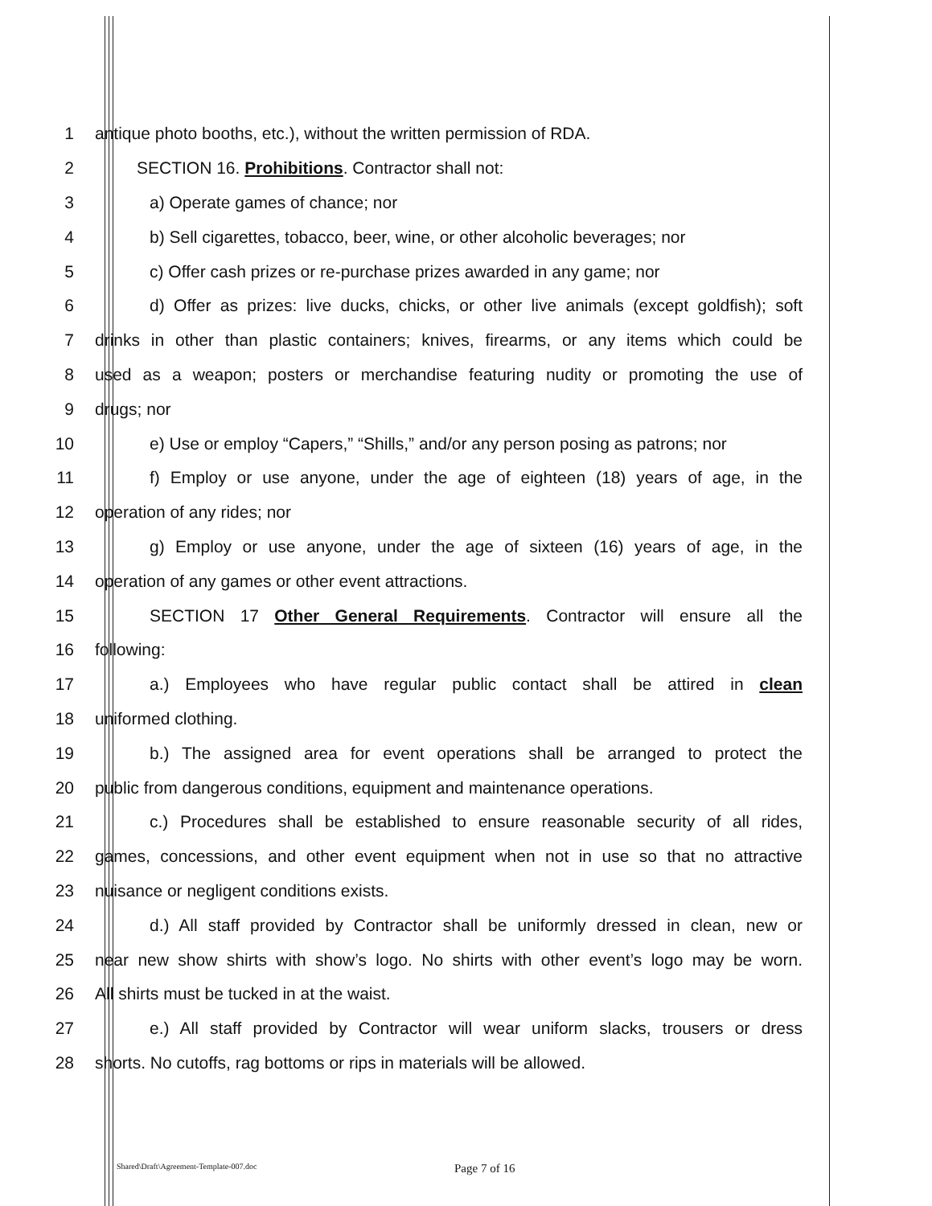1 antique photo booths, etc.), without the written permission of RDA.
2 SECTION 16. Prohibitions. Contractor shall not:
3 a) Operate games of chance; nor
4 b) Sell cigarettes, tobacco, beer, wine, or other alcoholic beverages; nor
5 c) Offer cash prizes or re-purchase prizes awarded in any game; nor
6 d) Offer as prizes: live ducks, chicks, or other live animals (except goldfish); soft
7 drinks in other than plastic containers; knives, firearms, or any items which could be
8 used as a weapon; posters or merchandise featuring nudity or promoting the use of
9 drugs; nor
10 e) Use or employ “Capers,” “Shills,” and/or any person posing as patrons; nor
11 f) Employ or use anyone, under the age of eighteen (18) years of age, in the
12 operation of any rides; nor
13 g) Employ or use anyone, under the age of sixteen (16) years of age, in the
14 operation of any games or other event attractions.
15 SECTION 17 Other General Requirements. Contractor will ensure all the
16 following:
17 a.) Employees who have regular public contact shall be attired in clean
18 uniformed clothing.
19 b.) The assigned area for event operations shall be arranged to protect the
20 public from dangerous conditions, equipment and maintenance operations.
21 c.) Procedures shall be established to ensure reasonable security of all rides,
22 games, concessions, and other event equipment when not in use so that no attractive
23 nuisance or negligent conditions exists.
24 d.) All staff provided by Contractor shall be uniformly dressed in clean, new or
25 near new show shirts with show’s logo. No shirts with other event’s logo may be worn.
26 All shirts must be tucked in at the waist.
27 e.) All staff provided by Contractor will wear uniform slacks, trousers or dress
28 shorts. No cutoffs, rag bottoms or rips in materials will be allowed.
Shared\Draft\Agreement-Template-007.doc Page 7 of 16